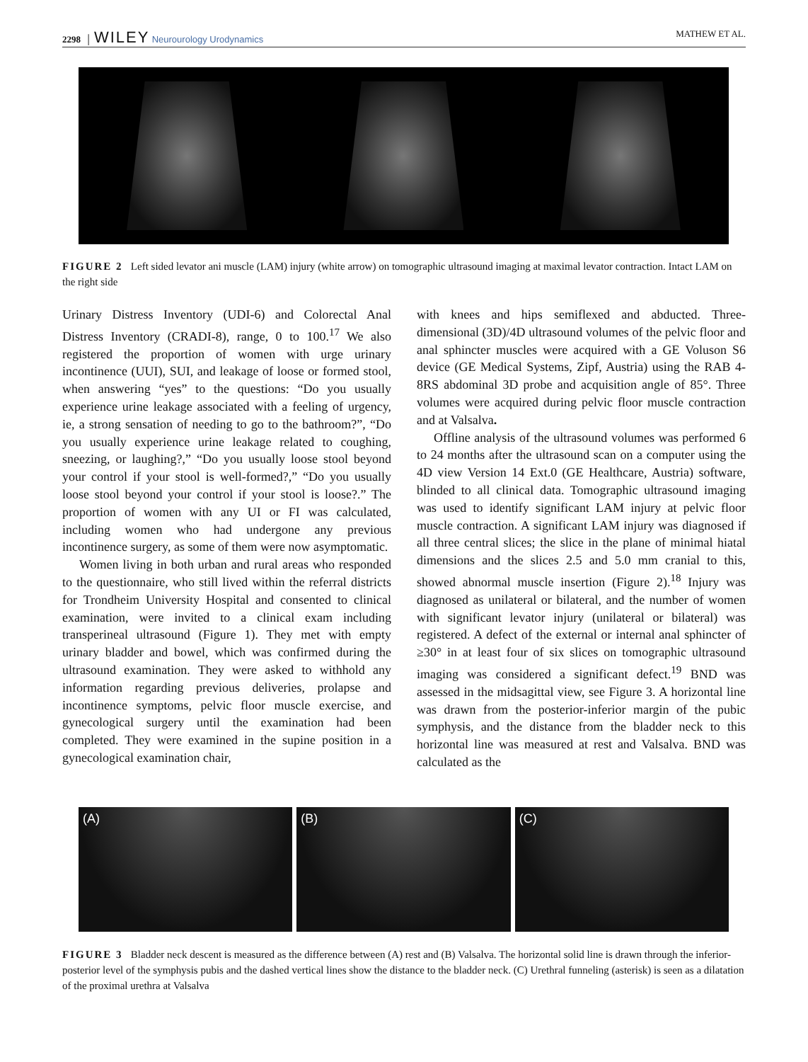2298 │ WILEY Neurourology Urodynamics MATHEW ET AL.
FIGURE 2 Left sided levator ani muscle (LAM) injury (white arrow) on tomographic ultrasound imaging at maximal levator contraction. Intact LAM on the right side
Urinary Distress Inventory (UDI-6) and Colorectal Anal Distress Inventory (CRADI-8), range, 0 to 100.<sup>17</sup> We also registered the proportion of women with urge urinary incontinence (UUI), SUI, and leakage of loose or formed stool, when answering “yes” to the questions: “Do you usually experience urine leakage associated with a feeling of urgency, ie, a strong sensation of needing to go to the bathroom?”, “Do you usually experience urine leakage related to coughing, sneezing, or laughing?,” “Do you usually loose stool beyond your control if your stool is well-formed?,” “Do you usually loose stool beyond your control if your stool is loose?.” The proportion of women with any UI or FI was calculated, including women who had undergone any previous incontinence surgery, as some of them were now asymptomatic.
Women living in both urban and rural areas who responded to the questionnaire, who still lived within the referral districts for Trondheim University Hospital and consented to clinical examination, were invited to a clinical exam including transperineal ultrasound (Figure 1). They met with empty urinary bladder and bowel, which was confirmed during the ultrasound examination. They were asked to withhold any information regarding previous deliveries, prolapse and incontinence symptoms, pelvic floor muscle exercise, and gynecological surgery until the examination had been completed. They were examined in the supine position in a gynecological examination chair,
with knees and hips semiflexed and abducted. Three-dimensional (3D)/4D ultrasound volumes of the pelvic floor and anal sphincter muscles were acquired with a GE Voluson S6 device (GE Medical Systems, Zipf, Austria) using the RAB 4-8RS abdominal 3D probe and acquisition angle of 85°. Three volumes were acquired during pelvic floor muscle contraction and at Valsalva.
Offline analysis of the ultrasound volumes was performed 6 to 24 months after the ultrasound scan on a computer using the 4D view Version 14 Ext.0 (GE Healthcare, Austria) software, blinded to all clinical data. Tomographic ultrasound imaging was used to identify significant LAM injury at pelvic floor muscle contraction. A significant LAM injury was diagnosed if all three central slices; the slice in the plane of minimal hiatal dimensions and the slices 2.5 and 5.0 mm cranial to this, showed abnormal muscle insertion (Figure 2).<sup>18</sup> Injury was diagnosed as unilateral or bilateral, and the number of women with significant levator injury (unilateral or bilateral) was registered. A defect of the external or internal anal sphincter of ≥30° in at least four of six slices on tomographic ultrasound imaging was considered a significant defect.<sup>19</sup> BND was assessed in the midsagittal view, see Figure 3. A horizontal line was drawn from the posterior-inferior margin of the pubic symphysis, and the distance from the bladder neck to this horizontal line was measured at rest and Valsalva. BND was calculated as the
(A) (B) (C)
FIGURE 3 Bladder neck descent is measured as the difference between (A) rest and (B) Valsalva. The horizontal solid line is drawn through the inferior-posterior level of the symphysis pubis and the dashed vertical lines show the distance to the bladder neck. (C) Urethral funneling (asterisk) is seen as a dilatation of the proximal urethra at Valsalva